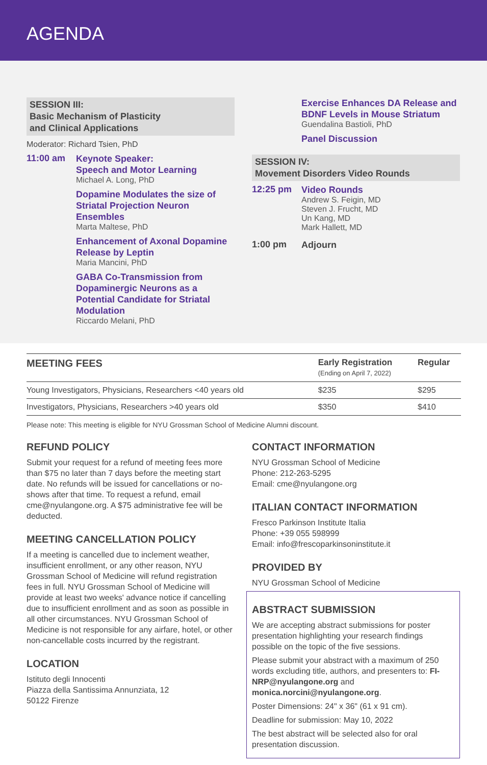AGENDA
SESSION III:
Basic Mechanism of Plasticity
and Clinical Applications
Moderator: Richard Tsien, PhD
11:00 am
Keynote Speaker:
Speech and Motor Learning
Michael A. Long, PhD
Dopamine Modulates the size of Striatal Projection Neuron Ensembles
Marta Maltese, PhD
Enhancement of Axonal Dopamine Release by Leptin
Maria Mancini, PhD
GABA Co-Transmission from Dopaminergic Neurons as a Potential Candidate for Striatal Modulation
Riccardo Melani, PhD
Exercise Enhances DA Release and BDNF Levels in Mouse Striatum
Guendalina Bastioli, PhD
Panel Discussion
SESSION IV:
Movement Disorders Video Rounds
12:25 pm
Video Rounds
Andrew S. Feigin, MD
Steven J. Frucht, MD
Un Kang, MD
Mark Hallett, MD
1:00 pm
Adjourn
| MEETING FEES | Early Registration (Ending on April 7, 2022) | Regular |
| --- | --- | --- |
| Young Investigators, Physicians, Researchers <40 years old | $235 | $295 |
| Investigators, Physicians, Researchers >40 years old | $350 | $410 |
Please note: This meeting is eligible for NYU Grossman School of Medicine Alumni discount.
REFUND POLICY
Submit your request for a refund of meeting fees more than $75 no later than 7 days before the meeting start date. No refunds will be issued for cancellations or no-shows after that time. To request a refund, email cme@nyulangone.org. A $75 administrative fee will be deducted.
MEETING CANCELLATION POLICY
If a meeting is cancelled due to inclement weather, insufficient enrollment, or any other reason, NYU Grossman School of Medicine will refund registration fees in full. NYU Grossman School of Medicine will provide at least two weeks' advance notice if cancelling due to insufficient enrollment and as soon as possible in all other circumstances. NYU Grossman School of Medicine is not responsible for any airfare, hotel, or other non-cancellable costs incurred by the registrant.
LOCATION
Istituto degli Innocenti
Piazza della Santissima Annunziata, 12
50122 Firenze
CONTACT INFORMATION
NYU Grossman School of Medicine
Phone: 212-263-5295
Email: cme@nyulangone.org
ITALIAN CONTACT INFORMATION
Fresco Parkinson Institute Italia
Phone: +39 055 598999
Email: info@frescoparkinsoninstitute.it
PROVIDED BY
NYU Grossman School of Medicine
ABSTRACT SUBMISSION
We are accepting abstract submissions for poster presentation highlighting your research findings possible on the topic of the five sessions.
Please submit your abstract with a maximum of 250 words excluding title, authors, and presenters to: FI-NRP@nyulangone.org and monica.norcini@nyulangone.org.
Poster Dimensions: 24" x 36" (61 x 91 cm).
Deadline for submission: May 10, 2022
The best abstract will be selected also for oral presentation discussion.